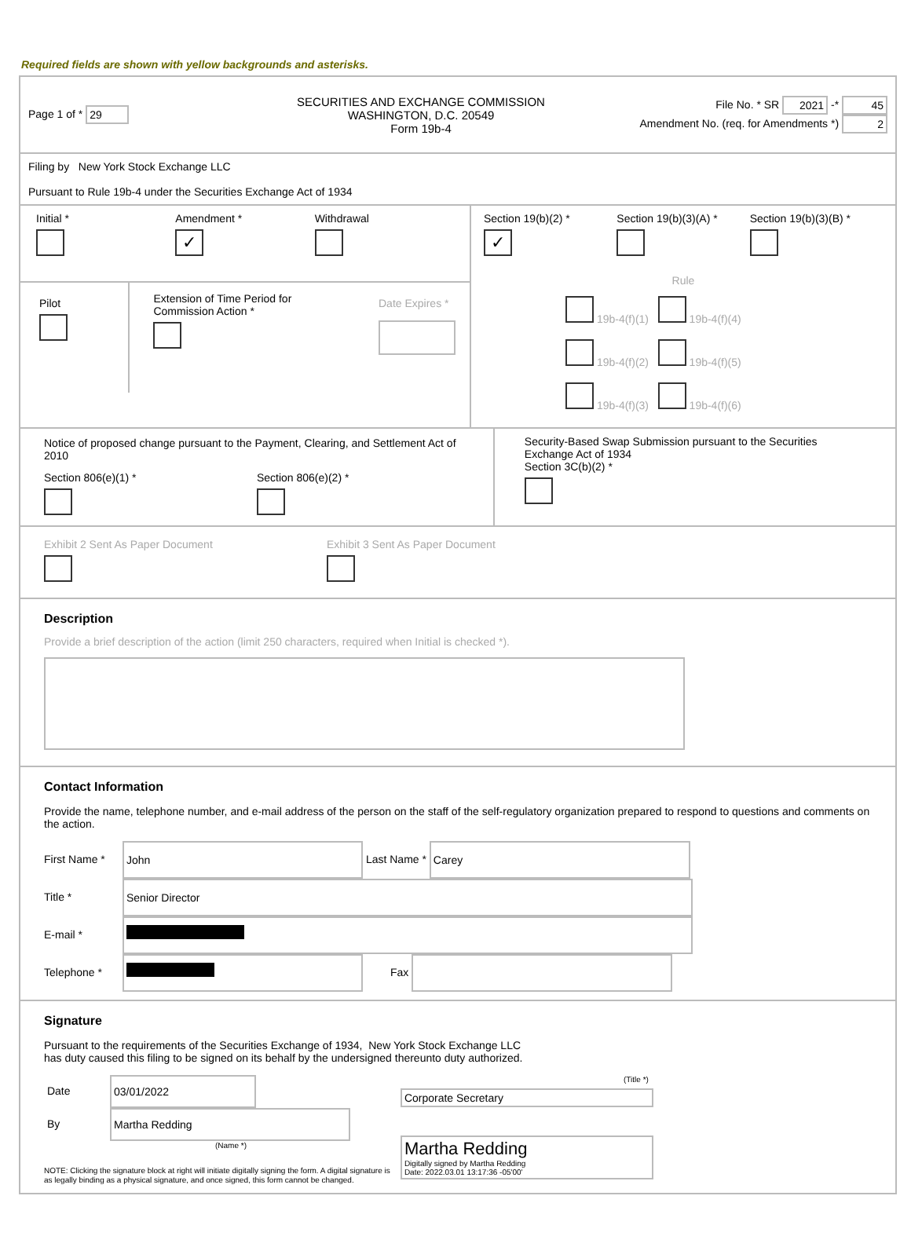Required fields are shown with yellow backgrounds and asterisks.
Page 1 of * 29
SECURITIES AND EXCHANGE COMMISSION
WASHINGTON, D.C. 20549
Form 19b-4
File No. * SR 2021 -* 45
Amendment No. (req. for Amendments *) 2
Filing by New York Stock Exchange LLC
Pursuant to Rule 19b-4 under the Securities Exchange Act of 1934
Initial *
Amendment *
✓
Withdrawal
Pilot
Extension of Time Period for Commission Action *
Date Expires *
Section 19(b)(2) *
✓
Section 19(b)(3)(A) *
Section 19(b)(3)(B) *
Rule
19b-4(f)(1) 19b-4(f)(4)
19b-4(f)(2) 19b-4(f)(5)
19b-4(f)(3) 19b-4(f)(6)
Notice of proposed change pursuant to the Payment, Clearing, and Settlement Act of 2010
Section 806(e)(1) *
Section 806(e)(2) *
Security-Based Swap Submission pursuant to the Securities Exchange Act of 1934
Section 3C(b)(2) *
Exhibit 2 Sent As Paper Document
Exhibit 3 Sent As Paper Document
Description
Provide a brief description of the action (limit 250 characters, required when Initial is checked *).
Contact Information
Provide the name, telephone number, and e-mail address of the person on the staff of the self-regulatory organization prepared to respond to questions and comments on the action.
First Name * John Last Name * Carey
Title * Senior Director
E-mail *
Telephone * Fax
Signature
Pursuant to the requirements of the Securities Exchange of 1934, New York Stock Exchange LLC
has duty caused this filing to be signed on its behalf by the undersigned thereunto duty authorized.
Date 03/01/2022
By Martha Redding
(Name *)
NOTE: Clicking the signature block at right will initiate digitally signing the form. A digital signature is as legally binding as a physical signature, and once signed, this form cannot be changed.
(Title *)
Corporate Secretary
Martha Redding
Digitally signed by Martha Redding
Date: 2022.03.01 13:17:36 -05'00'